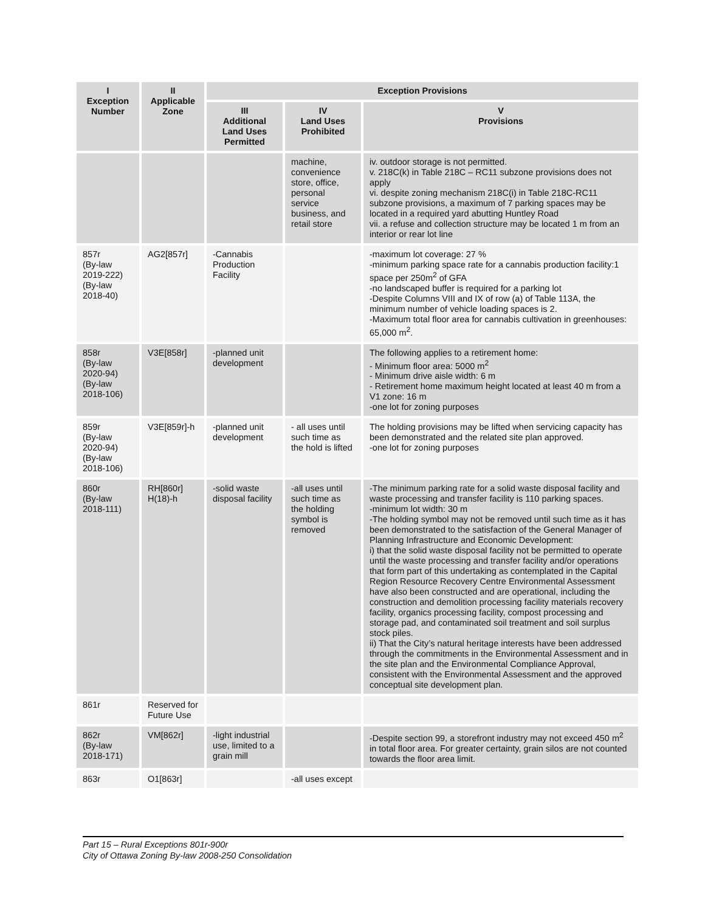| I Exception Number | II Applicable Zone | Exception Provisions | | |
| --- | --- | --- | --- | --- |
| | | III Additional Land Uses Permitted | IV Land Uses Prohibited | V Provisions |
| | | | machine, convenience store, office, personal service business, and retail store | iv. outdoor storage is not permitted. v. 218C(k) in Table 218C – RC11 subzone provisions does not apply vi. despite zoning mechanism 218C(i) in Table 218C-RC11 subzone provisions, a maximum of 7 parking spaces may be located in a required yard abutting Huntley Road vii. a refuse and collection structure may be located 1 m from an interior or rear lot line |
| 857r (By-law 2019-222) (By-law 2018-40) | AG2[857r] | -Cannabis Production Facility | | -maximum lot coverage: 27 % -minimum parking space rate for a cannabis production facility:1 space per 250m<sup>2</sup> of GFA -no landscaped buffer is required for a parking lot -Despite Columns VIII and IX of row (a) of Table 113A, the minimum number of vehicle loading spaces is 2. -Maximum total floor area for cannabis cultivation in greenhouses: 65,000 m<sup>2</sup>. |
| 858r (By-law 2020-94) (By-law 2018-106) | V3E[858r] | -planned unit development | | The following applies to a retirement home: - Minimum floor area: 5000 m<sup>2</sup> - Minimum drive aisle width: 6 m - Retirement home maximum height located at least 40 m from a V1 zone: 16 m -one lot for zoning purposes |
| 859r (By-law 2020-94) (By-law 2018-106) | V3E[859r]-h | -planned unit development | - all uses until such time as the hold is lifted | The holding provisions may be lifted when servicing capacity has been demonstrated and the related site plan approved. -one lot for zoning purposes |
| 860r (By-law 2018-111) | RH[860r] H(18)-h | -solid waste disposal facility | -all uses until such time as the holding symbol is removed | -The minimum parking rate for a solid waste disposal facility and waste processing and transfer facility is 110 parking spaces. -minimum lot width: 30 m -The holding symbol may not be removed until such time as it has been demonstrated to the satisfaction of the General Manager of Planning Infrastructure and Economic Development: i) that the solid waste disposal facility not be permitted to operate until the waste processing and transfer facility and/or operations that form part of this undertaking as contemplated in the Capital Region Resource Recovery Centre Environmental Assessment have also been constructed and are operational, including the construction and demolition processing facility materials recovery facility, organics processing facility, compost processing and storage pad, and contaminated soil treatment and soil surplus stock piles. ii) That the City’s natural heritage interests have been addressed through the commitments in the Environmental Assessment and in the site plan and the Environmental Compliance Approval, consistent with the Environmental Assessment and the approved conceptual site development plan. |
| 861r | Reserved for Future Use | | | |
| 862r (By-law 2018-171) | VM[862r] | -light industrial use, limited to a grain mill | | -Despite section 99, a storefront industry may not exceed 450 m<sup>2</sup> in total floor area. For greater certainty, grain silos are not counted towards the floor area limit. |
| 863r | O1[863r] | | -all uses except | |
Part 15 – Rural Exceptions 801r-900r
City of Ottawa Zoning By-law 2008-250 Consolidation